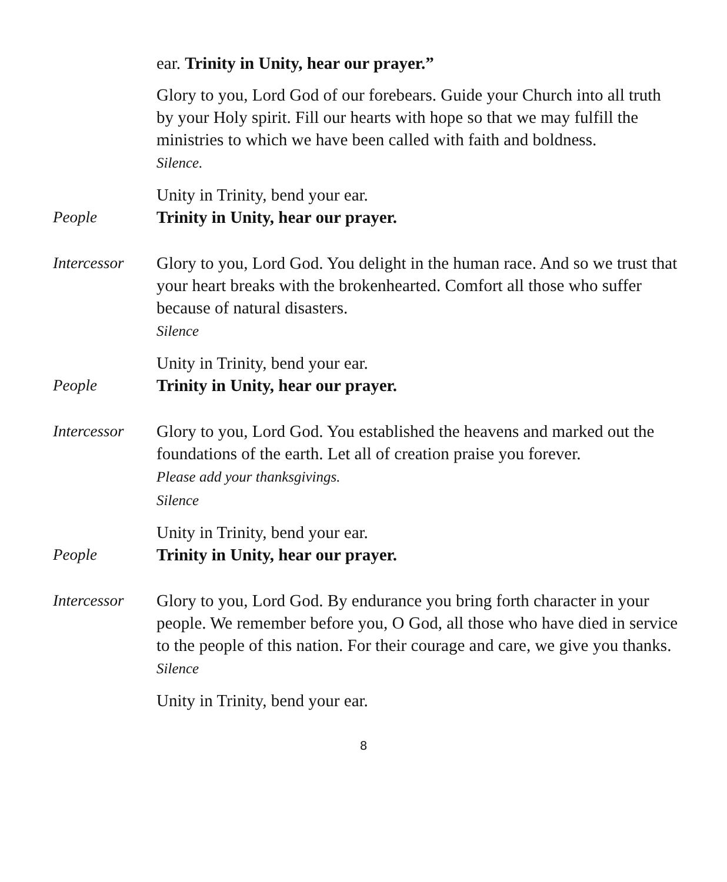ear. Trinity in Unity, hear our prayer.”
Glory to you, Lord God of our forebears. Guide your Church into all truth by your Holy spirit. Fill our hearts with hope so that we may fulfill the ministries to which we have been called with faith and boldness.
Silence.
Unity in Trinity, bend your ear.
People Trinity in Unity, hear our prayer.
Intercessor
Glory to you, Lord God. You delight in the human race. And so we trust that your heart breaks with the brokenhearted. Comfort all those who suffer because of natural disasters.
Silence
Unity in Trinity, bend your ear.
People Trinity in Unity, hear our prayer.
Intercessor
Glory to you, Lord God. You established the heavens and marked out the foundations of the earth. Let all of creation praise you forever.
Please add your thanksgivings.
Silence
Unity in Trinity, bend your ear.
People Trinity in Unity, hear our prayer.
Intercessor
Glory to you, Lord God. By endurance you bring forth character in your people. We remember before you, O God, all those who have died in service to the people of this nation. For their courage and care, we give you thanks.
Silence
Unity in Trinity, bend your ear.
8